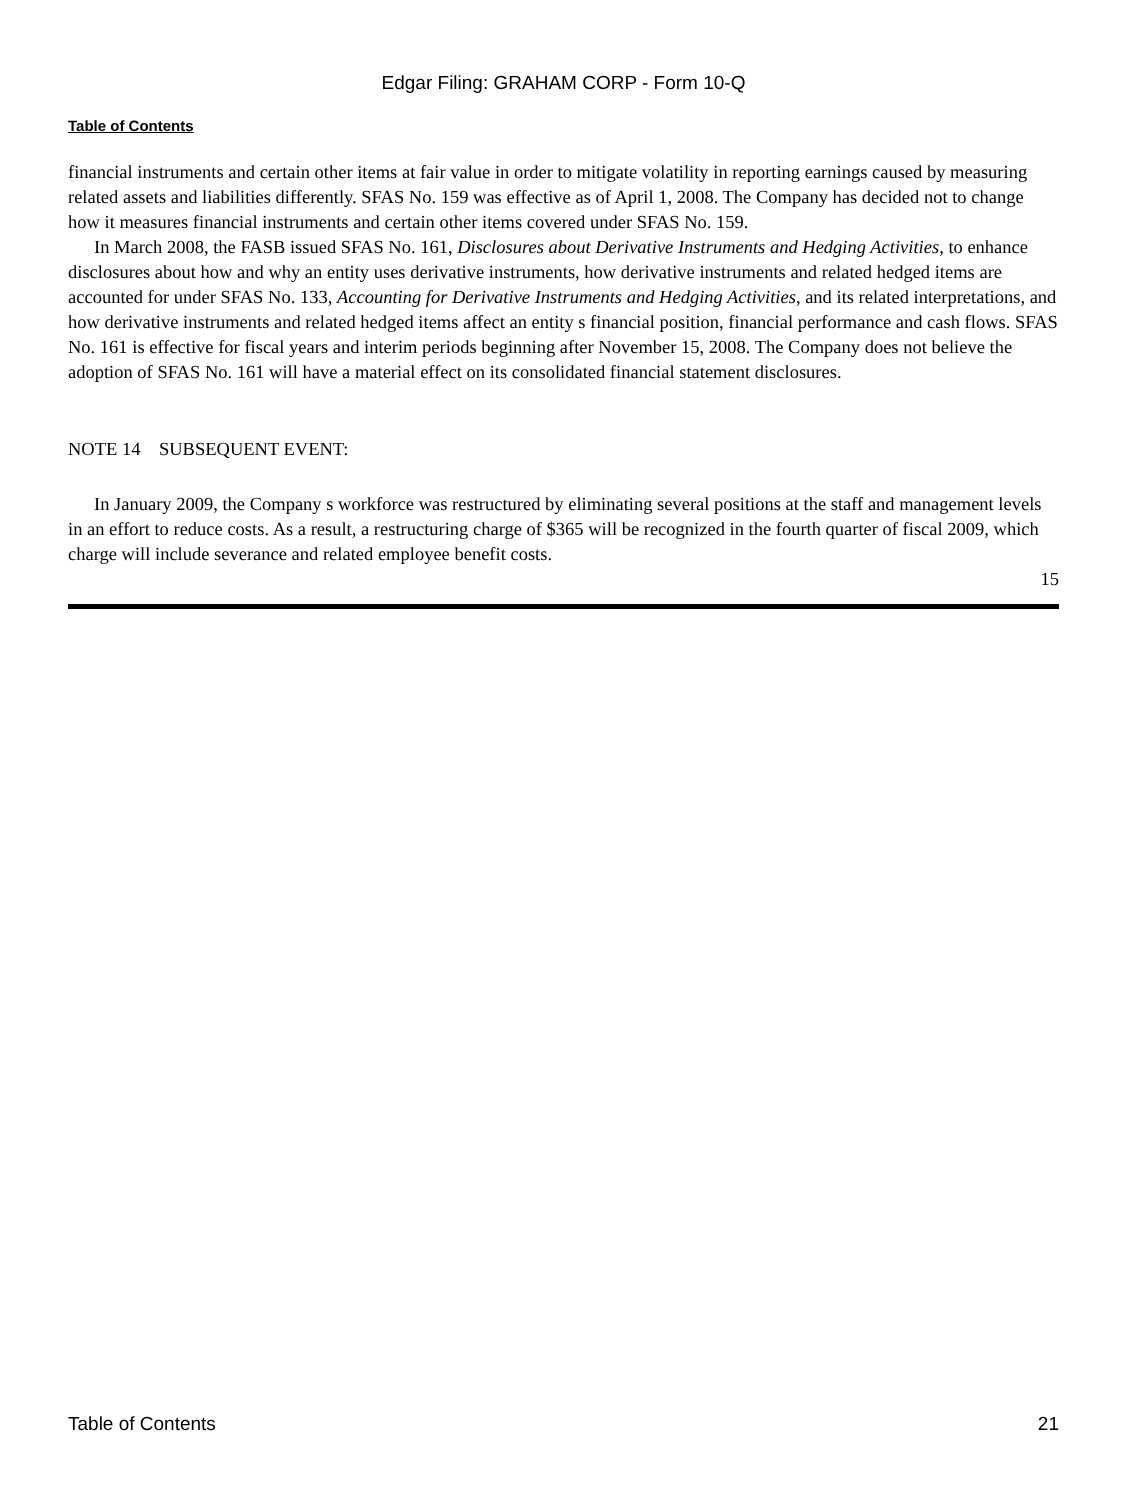Edgar Filing: GRAHAM CORP - Form 10-Q
Table of Contents
financial instruments and certain other items at fair value in order to mitigate volatility in reporting earnings caused by measuring related assets and liabilities differently. SFAS No. 159 was effective as of April 1, 2008. The Company has decided not to change how it measures financial instruments and certain other items covered under SFAS No. 159.
In March 2008, the FASB issued SFAS No. 161, Disclosures about Derivative Instruments and Hedging Activities, to enhance disclosures about how and why an entity uses derivative instruments, how derivative instruments and related hedged items are accounted for under SFAS No. 133, Accounting for Derivative Instruments and Hedging Activities, and its related interpretations, and how derivative instruments and related hedged items affect an entity s financial position, financial performance and cash flows. SFAS No. 161 is effective for fiscal years and interim periods beginning after November 15, 2008. The Company does not believe the adoption of SFAS No. 161 will have a material effect on its consolidated financial statement disclosures.
NOTE 14 SUBSEQUENT EVENT:
In January 2009, the Company s workforce was restructured by eliminating several positions at the staff and management levels in an effort to reduce costs. As a result, a restructuring charge of $365 will be recognized in the fourth quarter of fiscal 2009, which charge will include severance and related employee benefit costs.
15
Table of Contents 21